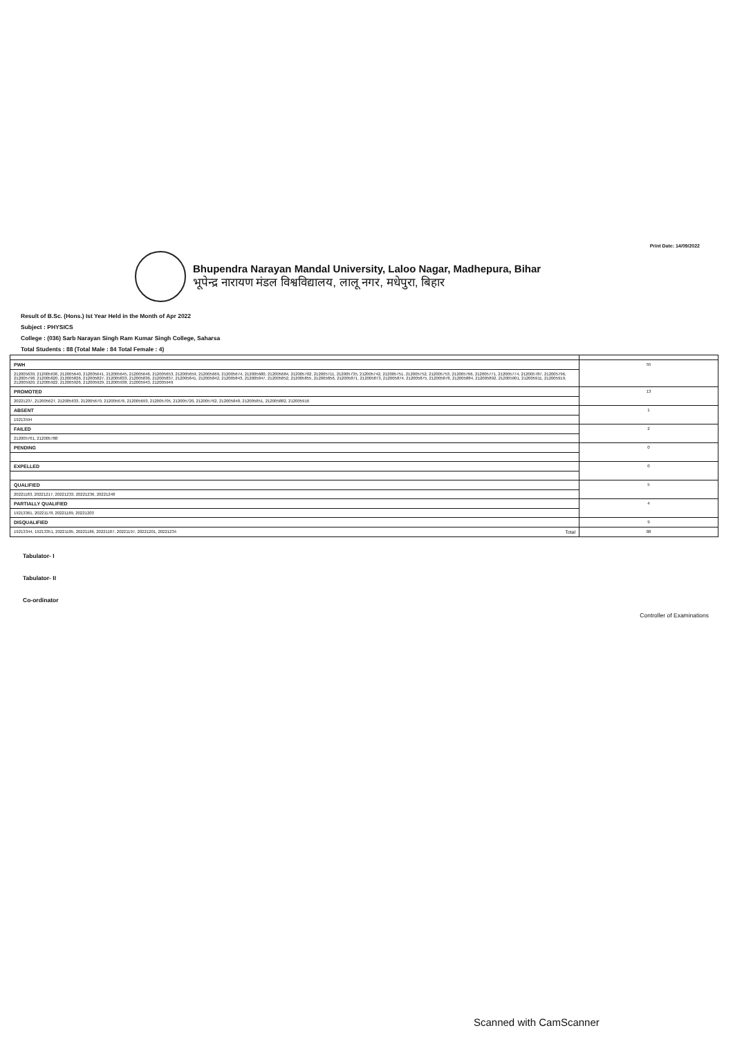Print Date: 14/09/2022
Bhupendra Narayan Mandal University, Laloo Nagar, Madhepura, Bihar
भूपेन्द्र नारायण मंडल विश्वविद्यालय, लालू नगर, मधेपुरा, बिहार
Result of B.Sc. (Hons.) Ist Year Held in the Month of Apr 2022
Subject : PHYSICS
College : (036) Sarb Narayan Singh Ram Kumar Singh College, Saharsa
Total Students : 88 (Total Male : 84 Total Female : 4)
| PWH | 55 |
| 212005630, 212005636, 212005640, 212005641, 212005645, 212005646, 212005653, 212005659, 212005669, 212005674, 212005680, 212005684, 212005702, 212005711, 212005735, 212005742, 212005751, 212005752, 212005753, 212005766, 212005771, 212005774, 212005787, 212005796, 212005798, 212005820, 212005826, 212005827, 212005833, 212005836, 212005837, 212005841, 212005842, 212005843, 212005847, 212005852, 212005855, 212005856, 212005871, 212005873, 212005874, 212005875, 212005878, 212005884, 212005892, 212005901, 212005911, 212005919, 212005920, 212005922, 212005926, 212005929, 212005938, 212005943, 212005949 | |
| PROMOTED | 13 |
| 20221237, 212005627, 212005633, 212005670, 212005676, 212005693, 212005705, 212005720, 212005762, 212005848, 212005851, 212005882, 212005916 | |
| ABSENT | 1 |
| 19213594 | |
| FAILED | 2 |
| 212005761, 212005788 | |
| PENDING | 0 |
| EXPELLED | 0 |
| QUALIFIED | 5 |
| 20221183, 20221217, 20221233, 20221236, 20221248 | |
| PARTIALLY QUALIFIED | 4 |
| 19213361, 20221178, 20221189, 20221203 | |
| DISQUALIFIED | 9 |
| 19213344, 19213351, 20221185, 20221186, 20221187, 20221197, 20221201, 20221234 Total | 88 |
Tabulator- I
Tabulator- II
Co-ordinator
Controller of Examinations
Scanned with CamScanner